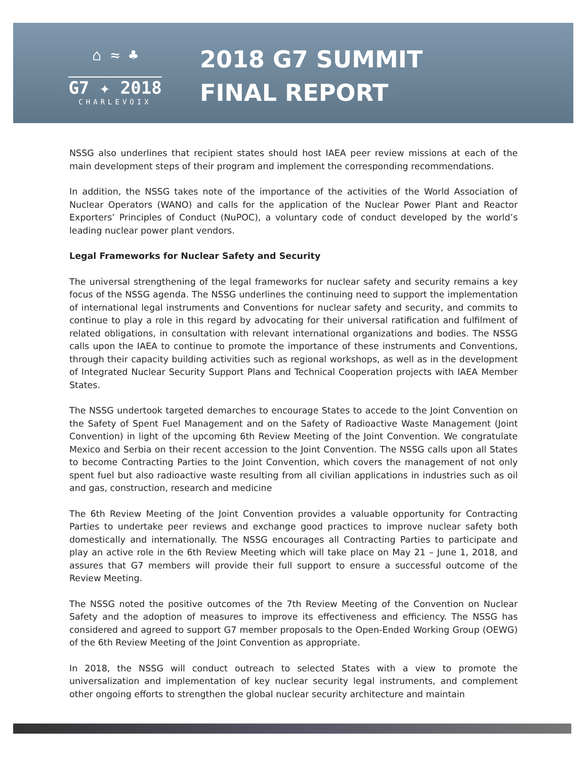⌂ ≈ ♣
G7 ✦ 2018
CHARLEVOIX
2018 G7 SUMMIT
FINAL REPORT
NSSG also underlines that recipient states should host IAEA peer review missions at each of the main development steps of their program and implement the corresponding recommendations.
In addition, the NSSG takes note of the importance of the activities of the World Association of Nuclear Operators (WANO) and calls for the application of the Nuclear Power Plant and Reactor Exporters’ Principles of Conduct (NuPOC), a voluntary code of conduct developed by the world’s leading nuclear power plant vendors.
Legal Frameworks for Nuclear Safety and Security
The universal strengthening of the legal frameworks for nuclear safety and security remains a key focus of the NSSG agenda. The NSSG underlines the continuing need to support the implementation of international legal instruments and Conventions for nuclear safety and security, and commits to continue to play a role in this regard by advocating for their universal ratification and fulfilment of related obligations, in consultation with relevant international organizations and bodies. The NSSG calls upon the IAEA to continue to promote the importance of these instruments and Conventions, through their capacity building activities such as regional workshops, as well as in the development of Integrated Nuclear Security Support Plans and Technical Cooperation projects with IAEA Member States.
The NSSG undertook targeted demarches to encourage States to accede to the Joint Convention on the Safety of Spent Fuel Management and on the Safety of Radioactive Waste Management (Joint Convention) in light of the upcoming 6th Review Meeting of the Joint Convention. We congratulate Mexico and Serbia on their recent accession to the Joint Convention. The NSSG calls upon all States to become Contracting Parties to the Joint Convention, which covers the management of not only spent fuel but also radioactive waste resulting from all civilian applications in industries such as oil and gas, construction, research and medicine
The 6th Review Meeting of the Joint Convention provides a valuable opportunity for Contracting Parties to undertake peer reviews and exchange good practices to improve nuclear safety both domestically and internationally. The NSSG encourages all Contracting Parties to participate and play an active role in the 6th Review Meeting which will take place on May 21 – June 1, 2018, and assures that G7 members will provide their full support to ensure a successful outcome of the Review Meeting.
The NSSG noted the positive outcomes of the 7th Review Meeting of the Convention on Nuclear Safety and the adoption of measures to improve its effectiveness and efficiency. The NSSG has considered and agreed to support G7 member proposals to the Open-Ended Working Group (OEWG) of the 6th Review Meeting of the Joint Convention as appropriate.
In 2018, the NSSG will conduct outreach to selected States with a view to promote the universalization and implementation of key nuclear security legal instruments, and complement other ongoing efforts to strengthen the global nuclear security architecture and maintain